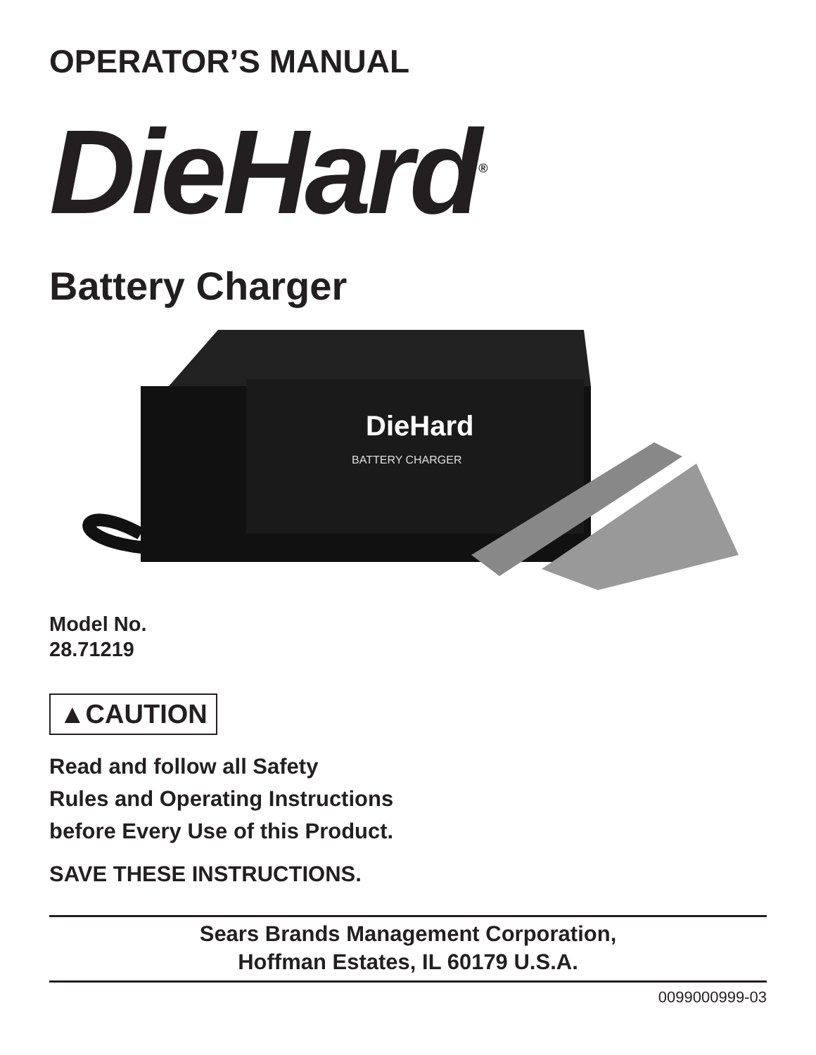OPERATOR’S MANUAL
DieHard<sup>®</sup>
Battery Charger
DieHard
BATTERY CHARGER
Model No.
28.71219
▲CAUTION
Read and follow all Safety
Rules and Operating Instructions
before Every Use of this Product.
SAVE THESE INSTRUCTIONS.
Sears Brands Management Corporation,
Hoffman Estates, IL 60179 U.S.A.
0099000999-03